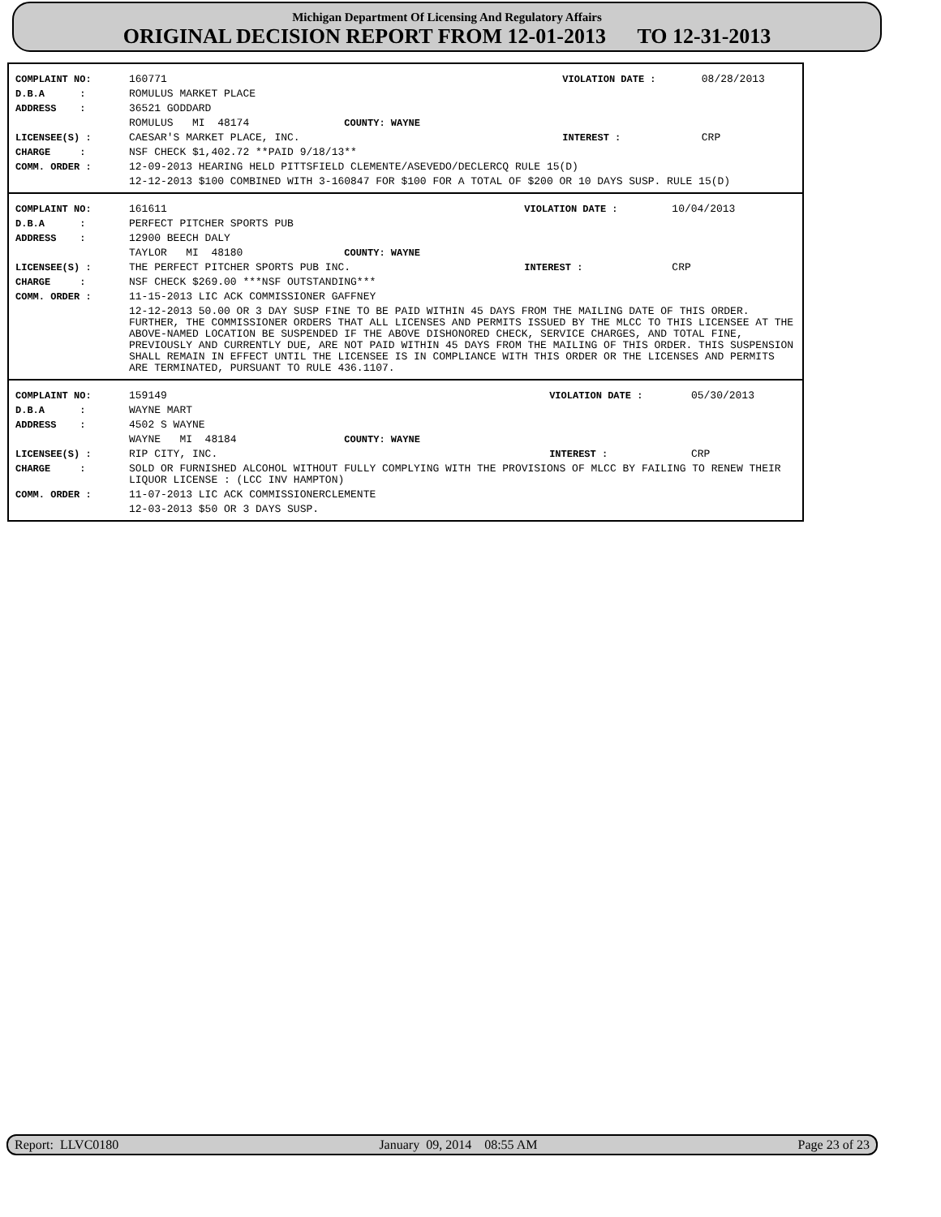Michigan Department Of Licensing And Regulatory Affairs
ORIGINAL DECISION REPORT FROM 12-01-2013 TO 12-31-2013
| COMPLAINT NO: | 160771 | VIOLATION DATE : | 08/28/2013 |
| D.B.A : | ROMULUS MARKET PLACE | | |
| ADDRESS : | 36521 GODDARD | | |
| | ROMULUS MI 48174 COUNTY: WAYNE | | |
| LICENSEE(S) : | CAESAR'S MARKET PLACE, INC. | INTEREST : | CRP |
| CHARGE : | NSF CHECK $1,402.72 **PAID 9/18/13** | | |
| COMM. ORDER : | 12-09-2013 HEARING HELD PITTSFIELD CLEMENTE/ASEVEDO/DECLERCQ RULE 15(D) | | |
| | 12-12-2013 $100 COMBINED WITH 3-160847 FOR $100 FOR A TOTAL OF $200 OR 10 DAYS SUSP. RULE 15(D) | | |
| COMPLAINT NO: | 161611 | VIOLATION DATE : | 10/04/2013 |
| D.B.A : | PERFECT PITCHER SPORTS PUB | | |
| ADDRESS : | 12900 BEECH DALY | | |
| | TAYLOR MI 48180 COUNTY: WAYNE | | |
| LICENSEE(S) : | THE PERFECT PITCHER SPORTS PUB INC. | INTEREST : | CRP |
| CHARGE : | NSF CHECK $269.00 ***NSF OUTSTANDING*** | | |
| COMM. ORDER : | 11-15-2013 LIC ACK COMMISSIONER GAFFNEY | | |
| | 12-12-2013 50.00 OR 3 DAY SUSP FINE TO BE PAID WITHIN 45 DAYS FROM THE MAILING DATE OF THIS ORDER. FURTHER, THE COMMISSIONER ORDERS THAT ALL LICENSES AND PERMITS ISSUED BY THE MLCC TO THIS LICENSEE AT THE ABOVE-NAMED LOCATION BE SUSPENDED IF THE ABOVE DISHONORED CHECK, SERVICE CHARGES, AND TOTAL FINE, PREVIOUSLY AND CURRENTLY DUE, ARE NOT PAID WITHIN 45 DAYS FROM THE MAILING OF THIS ORDER. THIS SUSPENSION SHALL REMAIN IN EFFECT UNTIL THE LICENSEE IS IN COMPLIANCE WITH THIS ORDER OR THE LICENSES AND PERMITS ARE TERMINATED, PURSUANT TO RULE 436.1107. | | |
| COMPLAINT NO: | 159149 | VIOLATION DATE : | 05/30/2013 |
| D.B.A : | WAYNE MART | | |
| ADDRESS : | 4502 S WAYNE | | |
| | WAYNE MI 48184 COUNTY: WAYNE | | |
| LICENSEE(S) : | RIP CITY, INC. | INTEREST : | CRP |
| CHARGE : | SOLD OR FURNISHED ALCOHOL WITHOUT FULLY COMPLYING WITH THE PROVISIONS OF MLCC BY FAILING TO RENEW THEIR LIQUOR LICENSE : (LCC INV HAMPTON) | | |
| COMM. ORDER : | 11-07-2013 LIC ACK COMMISSIONERCLEMENTE | | |
| | 12-03-2013 $50 OR 3 DAYS SUSP. | | |
Report: LLVC0180 January 09, 2014 08:55 AM Page 23 of 23